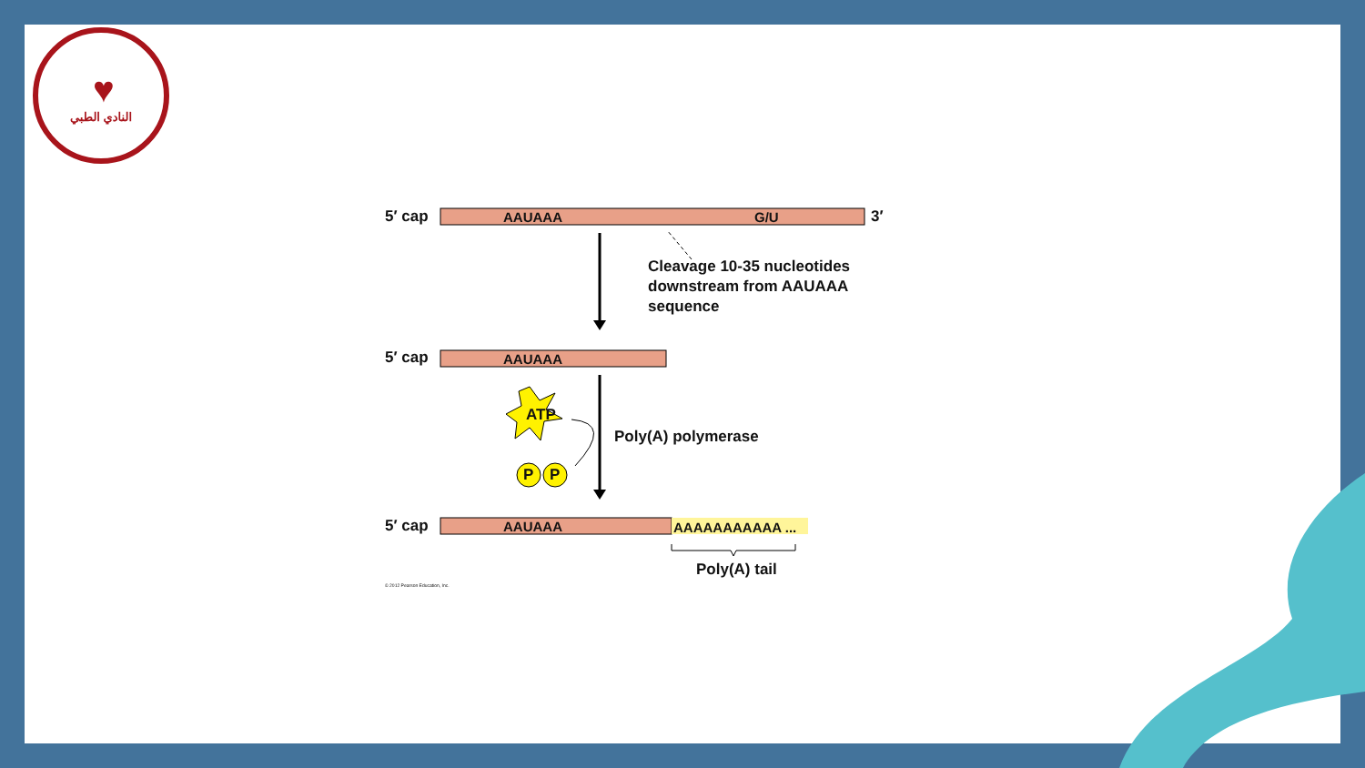♥
النادي الطبي
5′ cap AAUAAA G/U 3′
Cleavage 10-35 nucleotides
downstream from AAUAAA
sequence
5′ cap AAUAAA
ATP
P P
Poly(A) polymerase
5′ cap AAUAAA AAAAAAAAAAA ...
Poly(A) tail
© 2012 Pearson Education, Inc.